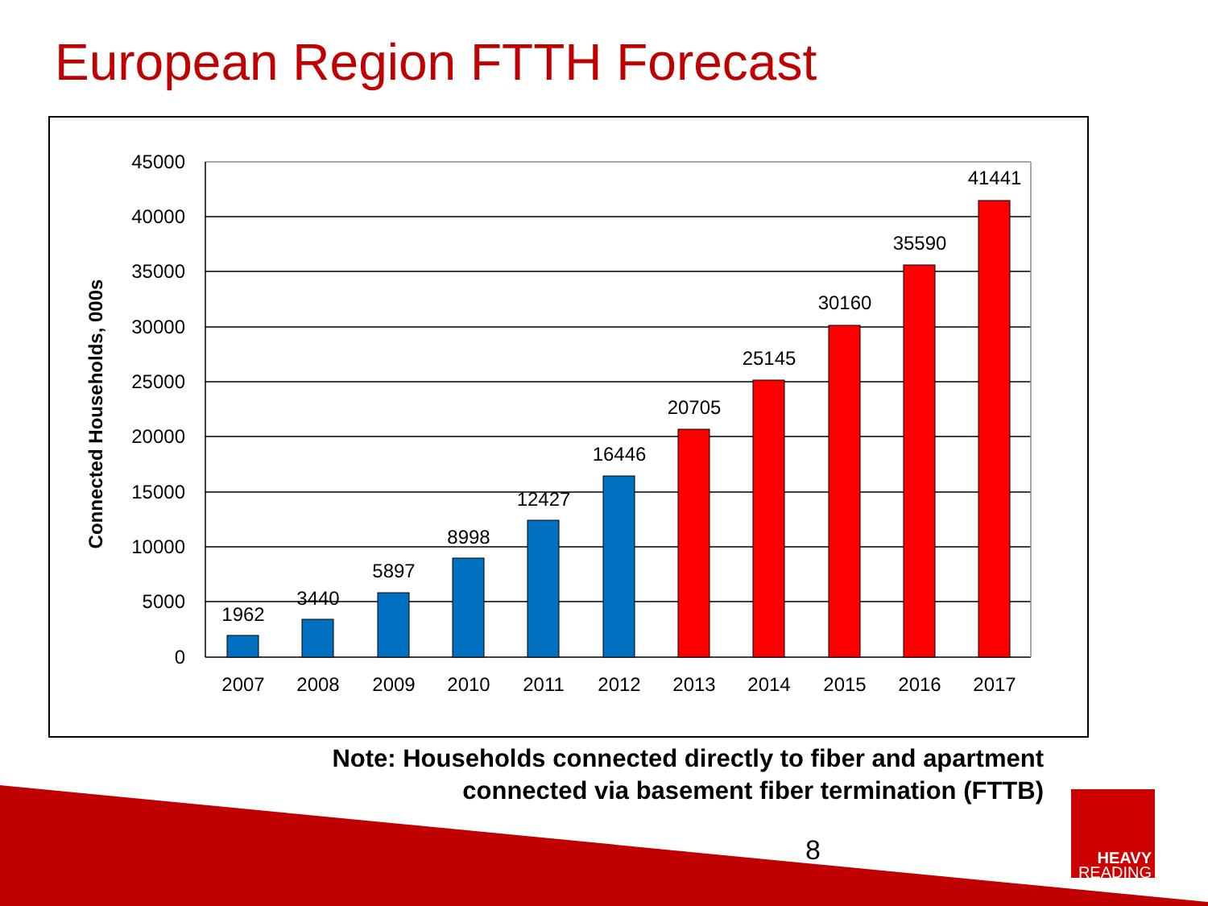European Region FTTH Forecast
45000
40000
35000
30000
25000
20000
15000
10000
5000
0
Connected Households, 000s
1962
3440
5897
8998
12427
16446
20705
25145
30160
35590
41441
2007
2008
2009
2010
2011
2012
2013
2014
2015
2016
2017
Note: Households connected directly to fiber and apartment
connected via basement fiber termination (FTTB)
8
HEAVY
READING